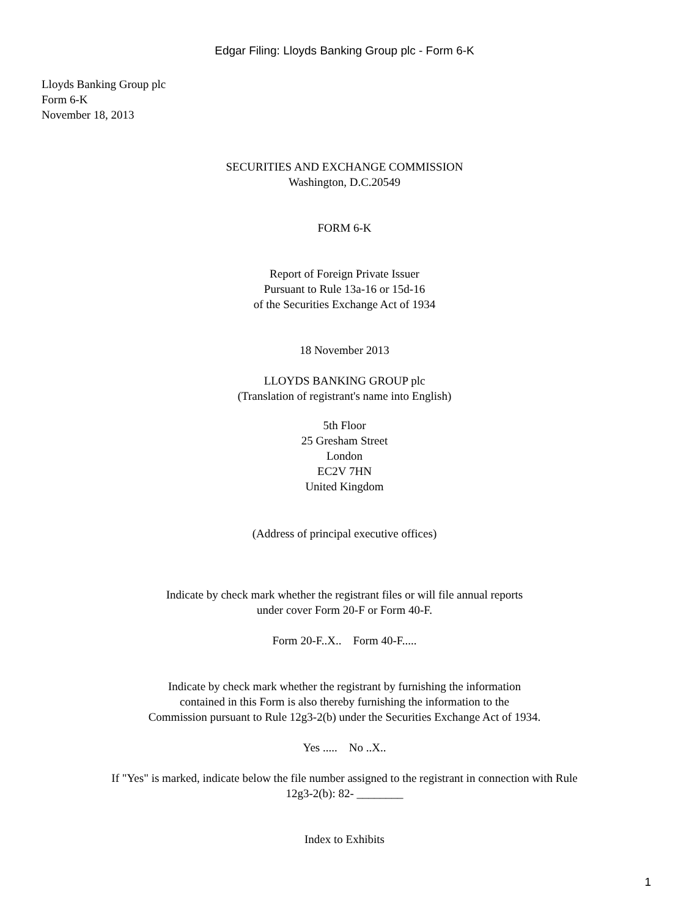Edgar Filing: Lloyds Banking Group plc - Form 6-K
Lloyds Banking Group plc
Form 6-K
November 18, 2013
SECURITIES AND EXCHANGE COMMISSION
Washington, D.C.20549
FORM 6-K
Report of Foreign Private Issuer
Pursuant to Rule 13a-16 or 15d-16
of the Securities Exchange Act of 1934
18 November 2013
LLOYDS BANKING GROUP plc
(Translation of registrant's name into English)
5th Floor
25 Gresham Street
London
EC2V 7HN
United Kingdom
(Address of principal executive offices)
Indicate by check mark whether the registrant files or will file annual reports
under cover Form 20-F or Form 40-F.
Form 20-F..X.. Form 40-F.....
Indicate by check mark whether the registrant by furnishing the information
contained in this Form is also thereby furnishing the information to the
Commission pursuant to Rule 12g3-2(b) under the Securities Exchange Act of 1934.
Yes ..... No ..X..
If "Yes" is marked, indicate below the file number assigned to the registrant in connection with Rule
12g3-2(b): 82- ________
Index to Exhibits
1